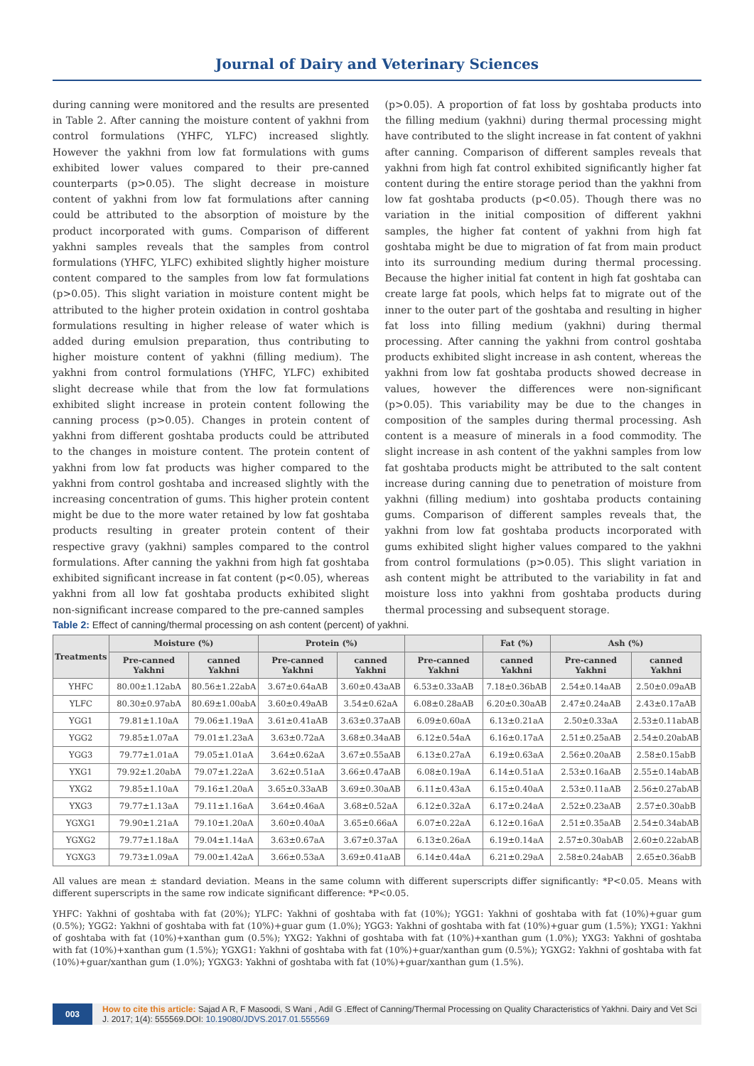Journal of Dairy and Veterinary Sciences
during canning were monitored and the results are presented in Table 2. After canning the moisture content of yakhni from control formulations (YHFC, YLFC) increased slightly. However the yakhni from low fat formulations with gums exhibited lower values compared to their pre-canned counterparts (p>0.05). The slight decrease in moisture content of yakhni from low fat formulations after canning could be attributed to the absorption of moisture by the product incorporated with gums. Comparison of different yakhni samples reveals that the samples from control formulations (YHFC, YLFC) exhibited slightly higher moisture content compared to the samples from low fat formulations (p>0.05). This slight variation in moisture content might be attributed to the higher protein oxidation in control goshtaba formulations resulting in higher release of water which is added during emulsion preparation, thus contributing to higher moisture content of yakhni (filling medium). The yakhni from control formulations (YHFC, YLFC) exhibited slight decrease while that from the low fat formulations exhibited slight increase in protein content following the canning process (p>0.05). Changes in protein content of yakhni from different goshtaba products could be attributed to the changes in moisture content. The protein content of yakhni from low fat products was higher compared to the yakhni from control goshtaba and increased slightly with the increasing concentration of gums. This higher protein content might be due to the more water retained by low fat goshtaba products resulting in greater protein content of their respective gravy (yakhni) samples compared to the control formulations. After canning the yakhni from high fat goshtaba exhibited significant increase in fat content (p<0.05), whereas yakhni from all low fat goshtaba products exhibited slight non-significant increase compared to the pre-canned samples
(p>0.05). A proportion of fat loss by goshtaba products into the filling medium (yakhni) during thermal processing might have contributed to the slight increase in fat content of yakhni after canning. Comparison of different samples reveals that yakhni from high fat control exhibited significantly higher fat content during the entire storage period than the yakhni from low fat goshtaba products (p<0.05). Though there was no variation in the initial composition of different yakhni samples, the higher fat content of yakhni from high fat goshtaba might be due to migration of fat from main product into its surrounding medium during thermal processing. Because the higher initial fat content in high fat goshtaba can create large fat pools, which helps fat to migrate out of the inner to the outer part of the goshtaba and resulting in higher fat loss into filling medium (yakhni) during thermal processing. After canning the yakhni from control goshtaba products exhibited slight increase in ash content, whereas the yakhni from low fat goshtaba products showed decrease in values, however the differences were non-significant (p>0.05). This variability may be due to the changes in composition of the samples during thermal processing. Ash content is a measure of minerals in a food commodity. The slight increase in ash content of the yakhni samples from low fat goshtaba products might be attributed to the salt content increase during canning due to penetration of moisture from yakhni (filling medium) into goshtaba products containing gums. Comparison of different samples reveals that, the yakhni from low fat goshtaba products incorporated with gums exhibited slight higher values compared to the yakhni from control formulations (p>0.05). This slight variation in ash content might be attributed to the variability in fat and moisture loss into yakhni from goshtaba products during thermal processing and subsequent storage.
Table 2: Effect of canning/thermal processing on ash content (percent) of yakhni.
| Treatments | Moisture (%) | | Protein (%) | | | Fat (%) | Ash (%) | |
| --- | --- | --- | --- | --- | --- | --- | --- | --- |
| | Pre-canned Yakhni | canned Yakhni | Pre-canned Yakhni | canned Yakhni | Pre-canned Yakhni | canned Yakhni | Pre-canned Yakhni | canned Yakhni |
| YHFC | 80.00±1.12abA | 80.56±1.22abA | 3.67±0.64aAB | 3.60±0.43aAB | 6.53±0.33aAB | 7.18±0.36bAB | 2.54±0.14aAB | 2.50±0.09aAB |
| YLFC | 80.30±0.97abA | 80.69±1.00abA | 3.60±0.49aAB | 3.54±0.62aA | 6.08±0.28aAB | 6.20±0.30aAB | 2.47±0.24aAB | 2.43±0.17aAB |
| YGG1 | 79.81±1.10aA | 79.06±1.19aA | 3.61±0.41aAB | 3.63±0.37aAB | 6.09±0.60aA | 6.13±0.21aA | 2.50±0.33aA | 2.53±0.11abAB |
| YGG2 | 79.85±1.07aA | 79.01±1.23aA | 3.63±0.72aA | 3.68±0.34aAB | 6.12±0.54aA | 6.16±0.17aA | 2.51±0.25aAB | 2.54±0.20abAB |
| YGG3 | 79.77±1.01aA | 79.05±1.01aA | 3.64±0.62aA | 3.67±0.55aAB | 6.13±0.27aA | 6.19±0.63aA | 2.56±0.20aAB | 2.58±0.15abB |
| YXG1 | 79.92±1.20abA | 79.07±1.22aA | 3.62±0.51aA | 3.66±0.47aAB | 6.08±0.19aA | 6.14±0.51aA | 2.53±0.16aAB | 2.55±0.14abAB |
| YXG2 | 79.85±1.10aA | 79.16±1.20aA | 3.65±0.33aAB | 3.69±0.30aAB | 6.11±0.43aA | 6.15±0.40aA | 2.53±0.11aAB | 2.56±0.27abAB |
| YXG3 | 79.77±1.13aA | 79.11±1.16aA | 3.64±0.46aA | 3.68±0.52aA | 6.12±0.32aA | 6.17±0.24aA | 2.52±0.23aAB | 2.57±0.30abB |
| YGXG1 | 79.90±1.21aA | 79.10±1.20aA | 3.60±0.40aA | 3.65±0.66aA | 6.07±0.22aA | 6.12±0.16aA | 2.51±0.35aAB | 2.54±0.34abAB |
| YGXG2 | 79.77±1.18aA | 79.04±1.14aA | 3.63±0.67aA | 3.67±0.37aA | 6.13±0.26aA | 6.19±0.14aA | 2.57±0.30abAB | 2.60±0.22abAB |
| YGXG3 | 79.73±1.09aA | 79.00±1.42aA | 3.66±0.53aA | 3.69±0.41aAB | 6.14±0.44aA | 6.21±0.29aA | 2.58±0.24abAB | 2.65±0.36abB |
All values are mean ± standard deviation. Means in the same column with different superscripts differ significantly: *P<0.05. Means with different superscripts in the same row indicate significant difference: *P<0.05.
YHFC: Yakhni of goshtaba with fat (20%); YLFC: Yakhni of goshtaba with fat (10%); YGG1: Yakhni of goshtaba with fat (10%)+guar gum (0.5%); YGG2: Yakhni of goshtaba with fat (10%)+guar gum (1.0%); YGG3: Yakhni of goshtaba with fat (10%)+guar gum (1.5%); YXG1: Yakhni of goshtaba with fat (10%)+xanthan gum (0.5%); YXG2: Yakhni of goshtaba with fat (10%)+xanthan gum (1.0%); YXG3: Yakhni of goshtaba with fat (10%)+xanthan gum (1.5%); YGXG1: Yakhni of goshtaba with fat (10%)+guar/xanthan gum (0.5%); YGXG2: Yakhni of goshtaba with fat (10%)+guar/xanthan gum (1.0%); YGXG3: Yakhni of goshtaba with fat (10%)+guar/xanthan gum (1.5%).
003 How to cite this article: Sajad A R, F Masoodi, S Wani , Adil G .Effect of Canning/Thermal Processing on Quality Characteristics of Yakhni. Dairy and Vet Sci J. 2017; 1(4): 555569.DOI: 10.19080/JDVS.2017.01.555569